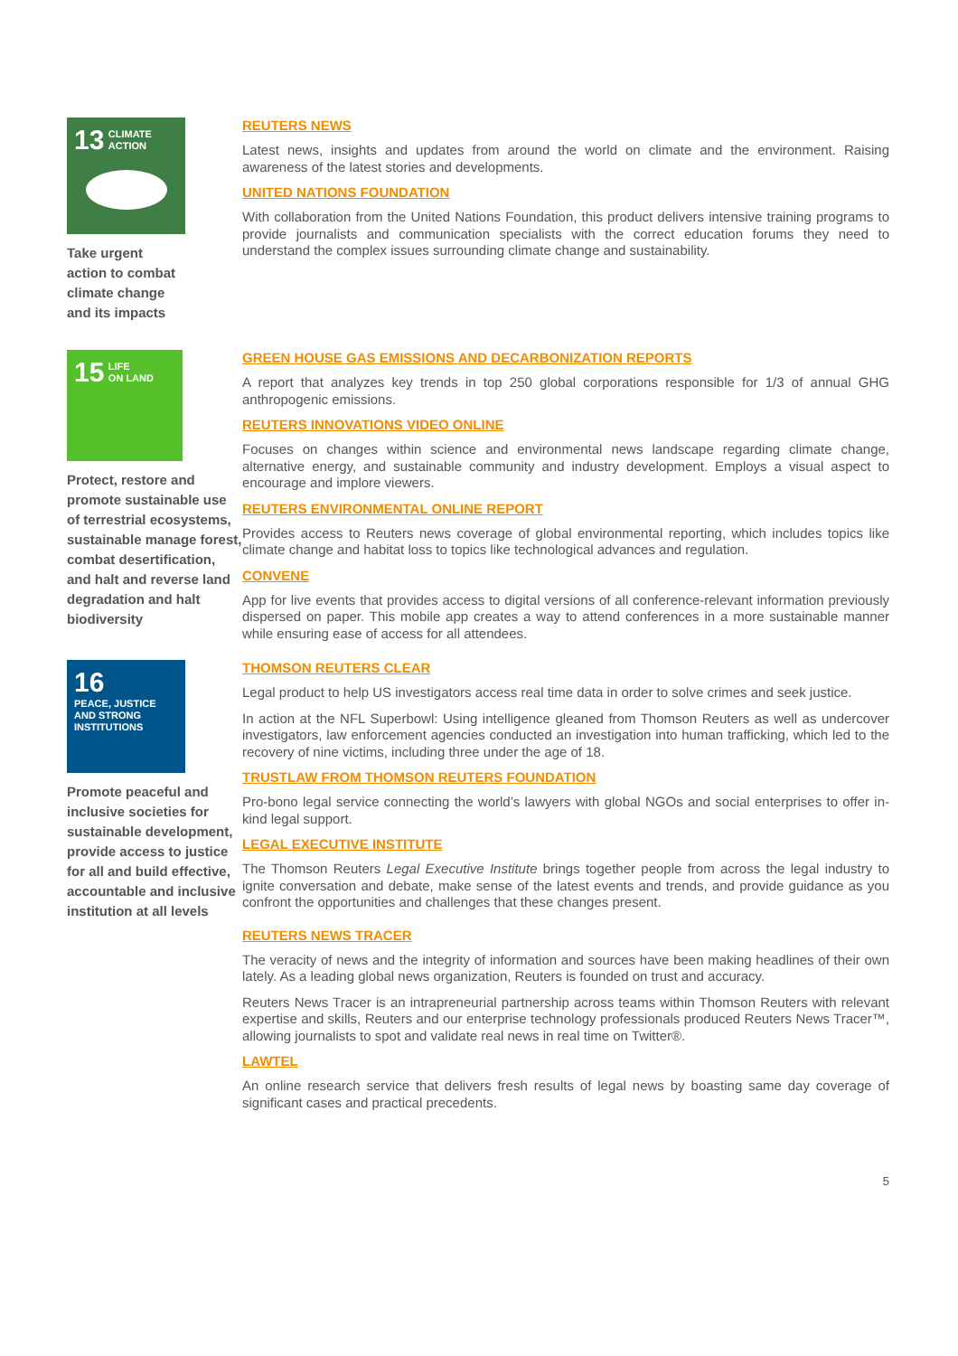13 CLIMATE
ACTION
Take urgent
action to combat
climate change
and its impacts
REUTERS NEWS
Latest news, insights and updates from around the world on climate and the environment. Raising awareness of the latest stories and developments.
UNITED NATIONS FOUNDATION
With collaboration from the United Nations Foundation, this product delivers intensive training programs to provide journalists and communication specialists with the correct education forums they need to understand the complex issues surrounding climate change and sustainability.
15 LIFE
ON LAND
Protect, restore and promote sustainable use of terrestrial ecosystems, sustainable manage forest, combat desertification, and halt and reverse land degradation and halt biodiversity
GREEN HOUSE GAS EMISSIONS AND DECARBONIZATION REPORTS
A report that analyzes key trends in top 250 global corporations responsible for 1/3 of annual GHG anthropogenic emissions.
REUTERS INNOVATIONS VIDEO ONLINE
Focuses on changes within science and environmental news landscape regarding climate change, alternative energy, and sustainable community and industry development. Employs a visual aspect to encourage and implore viewers.
REUTERS ENVIRONMENTAL ONLINE REPORT
Provides access to Reuters news coverage of global environmental reporting, which includes topics like climate change and habitat loss to topics like technological advances and regulation.
CONVENE
App for live events that provides access to digital versions of all conference-relevant information previously dispersed on paper. This mobile app creates a way to attend conferences in a more sustainable manner while ensuring ease of access for all attendees.
16 PEACE, JUSTICE
AND STRONG
INSTITUTIONS
Promote peaceful and inclusive societies for sustainable development, provide access to justice for all and build effective, accountable and inclusive institution at all levels
THOMSON REUTERS CLEAR
Legal product to help US investigators access real time data in order to solve crimes and seek justice.
In action at the NFL Superbowl: Using intelligence gleaned from Thomson Reuters as well as undercover investigators, law enforcement agencies conducted an investigation into human trafficking, which led to the recovery of nine victims, including three under the age of 18.
TRUSTLAW FROM THOMSON REUTERS FOUNDATION
Pro-bono legal service connecting the world’s lawyers with global NGOs and social enterprises to offer in-kind legal support.
LEGAL EXECUTIVE INSTITUTE
The Thomson Reuters Legal Executive Institute brings together people from across the legal industry to ignite conversation and debate, make sense of the latest events and trends, and provide guidance as you confront the opportunities and challenges that these changes present.
REUTERS NEWS TRACER
The veracity of news and the integrity of information and sources have been making headlines of their own lately. As a leading global news organization, Reuters is founded on trust and accuracy.
Reuters News Tracer is an intrapreneurial partnership across teams within Thomson Reuters with relevant expertise and skills, Reuters and our enterprise technology professionals produced Reuters News Tracer™, allowing journalists to spot and validate real news in real time on Twitter®.
LAWTEL
An online research service that delivers fresh results of legal news by boasting same day coverage of significant cases and practical precedents.
5